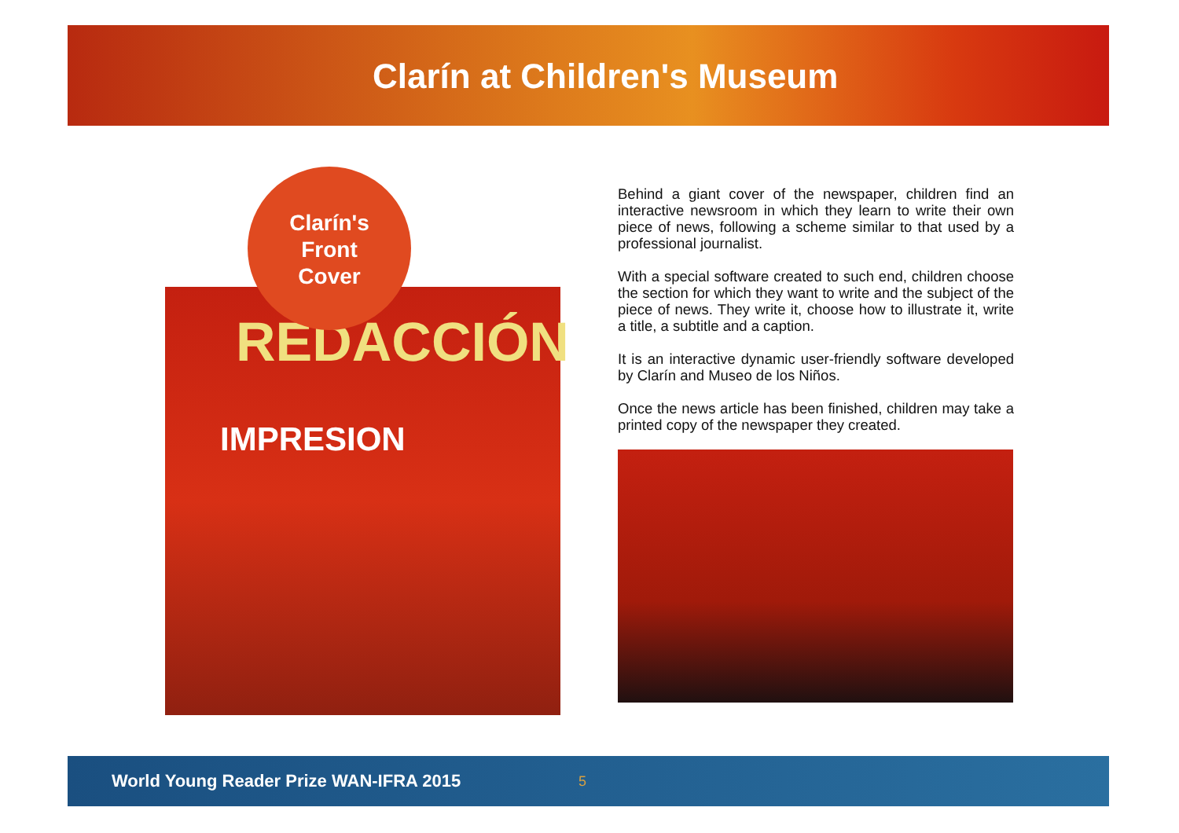Clarín at Children's Museum
Clarín's
Front
Cover
REDACCIÓN
IMPRESION
Behind a giant cover of the newspaper, children find an interactive newsroom in which they learn to write their own piece of news, following a scheme similar to that used by a professional journalist.
With a special software created to such end, children choose the section for which they want to write and the subject of the piece of news. They write it, choose how to illustrate it, write a title, a subtitle and a caption.
It is an interactive dynamic user-friendly software developed by Clarín and Museo de los Niños.
Once the news article has been finished, children may take a printed copy of the newspaper they created.
World Young Reader Prize WAN-IFRA 2015 5